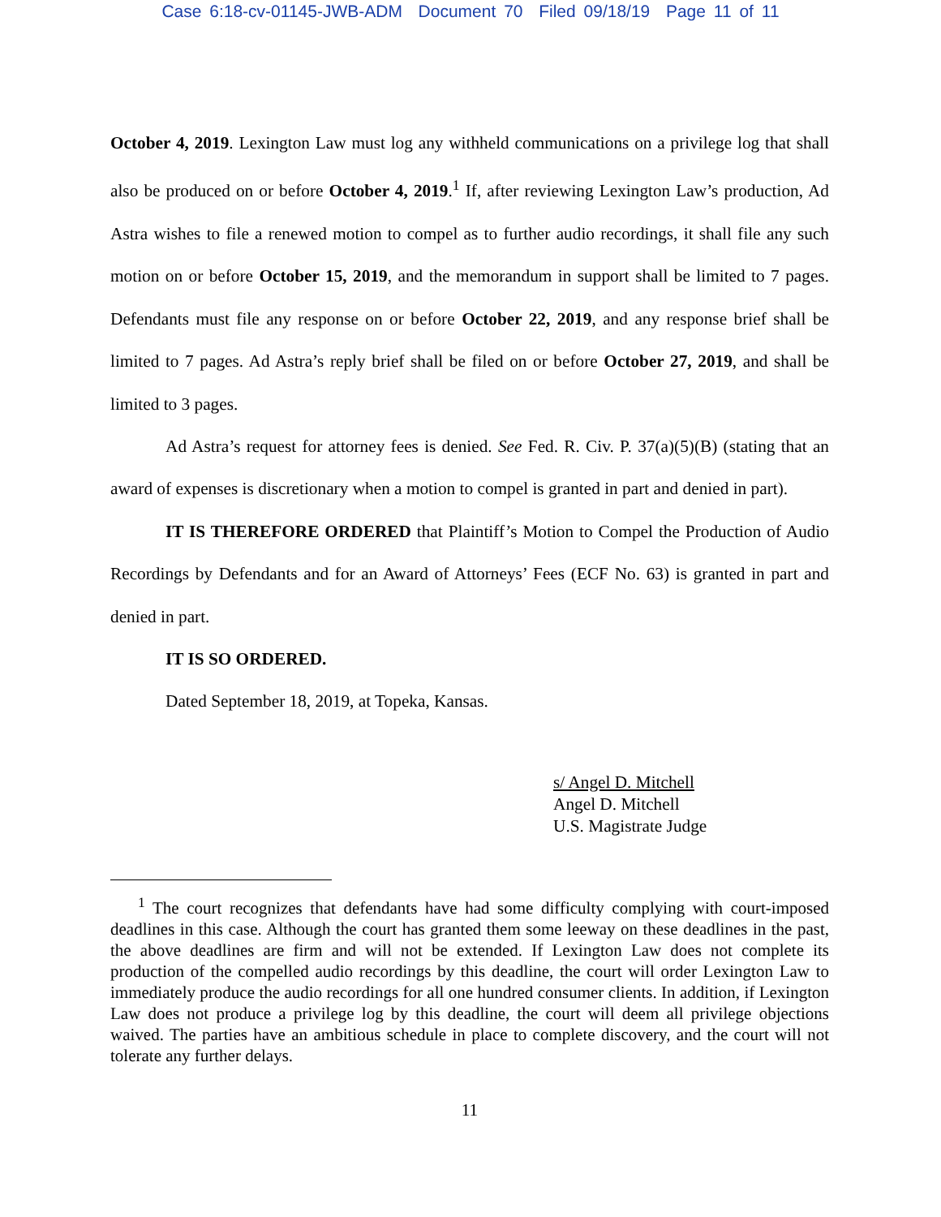Case 6:18-cv-01145-JWB-ADM Document 70 Filed 09/18/19 Page 11 of 11
October 4, 2019. Lexington Law must log any withheld communications on a privilege log that shall also be produced on or before October 4, 2019.<sup>1</sup> If, after reviewing Lexington Law’s production, Ad Astra wishes to file a renewed motion to compel as to further audio recordings, it shall file any such motion on or before October 15, 2019, and the memorandum in support shall be limited to 7 pages. Defendants must file any response on or before October 22, 2019, and any response brief shall be limited to 7 pages. Ad Astra’s reply brief shall be filed on or before October 27, 2019, and shall be limited to 3 pages.
Ad Astra’s request for attorney fees is denied. See Fed. R. Civ. P. 37(a)(5)(B) (stating that an award of expenses is discretionary when a motion to compel is granted in part and denied in part).
IT IS THEREFORE ORDERED that Plaintiff’s Motion to Compel the Production of Audio Recordings by Defendants and for an Award of Attorneys’ Fees (ECF No. 63) is granted in part and denied in part.
IT IS SO ORDERED.
Dated September 18, 2019, at Topeka, Kansas.
s/ Angel D. Mitchell
Angel D. Mitchell
U.S. Magistrate Judge
<sup>1</sup> The court recognizes that defendants have had some difficulty complying with court-imposed deadlines in this case. Although the court has granted them some leeway on these deadlines in the past, the above deadlines are firm and will not be extended. If Lexington Law does not complete its production of the compelled audio recordings by this deadline, the court will order Lexington Law to immediately produce the audio recordings for all one hundred consumer clients. In addition, if Lexington Law does not produce a privilege log by this deadline, the court will deem all privilege objections waived. The parties have an ambitious schedule in place to complete discovery, and the court will not tolerate any further delays.
11